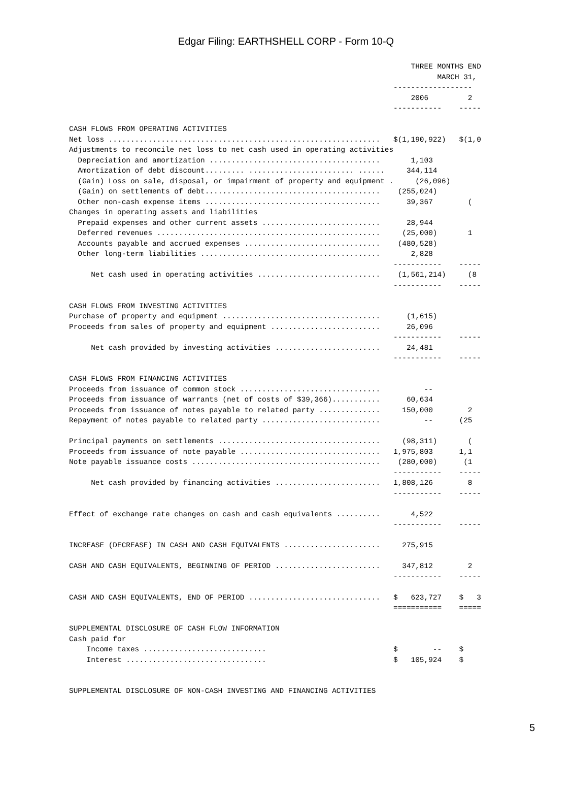Edgar Filing: EARTHSHELL CORP - Form 10-Q
                                                                              THREE MONTHS END
                                                                                    MARCH 31,
                                                                          ------------------
                                                                              2006         2
                                                                          -----------    -----

CASH FLOWS FROM OPERATING ACTIVITIES
Net loss ..............................................................   $(1,190,922)   $(1,0
Adjustments to reconcile net loss to net cash used in operating activities
  Depreciation and amortization .......................................       1,103
  Amortization of debt discount......... ........................ ......     344,114
  (Gain) Loss on sale, disposal, or impairment of property and equipment .     (26,096)
  (Gain) on settlements of debt........................................    (255,024)
  Other non-cash expense items ........................................      39,367        (
Changes in operating assets and liabilities
  Prepaid expenses and other current assets ...........................      28,944
  Deferred revenues ...................................................     (25,000)       1
  Accounts payable and accrued expenses ...............................    (480,528)
  Other long-term liabilities .........................................       2,828
                                                                          -----------    -----
     Net cash used in operating activities ............................    (1,561,214)     (8
                                                                          -----------    -----

CASH FLOWS FROM INVESTING ACTIVITIES
Purchase of property and equipment ....................................      (1,615)
Proceeds from sales of property and equipment .........................      26,096
                                                                          -----------    -----
     Net cash provided by investing activities ........................      24,481
                                                                          -----------    -----

CASH FLOWS FROM FINANCING ACTIVITIES
Proceeds from issuance of common stock ................................          --
Proceeds from issuance of warrants (net of costs of $39,366)...........      60,634
Proceeds from issuance of notes payable to related party ..............     150,000        2
Repayment of notes payable to related party ...........................          --      (25

Principal payments on settlements .....................................     (98,311)       (
Proceeds from issuance of note payable ................................   1,975,803      1,1
Note payable issuance costs ...........................................    (280,000)      (1
                                                                          -----------    -----
     Net cash provided by financing activities ........................   1,808,126        8
                                                                          -----------    -----

Effect of exchange rate changes on cash and cash equivalents ..........       4,522
                                                                          -----------    -----

INCREASE (DECREASE) IN CASH AND CASH EQUIVALENTS ......................     275,915

CASH AND CASH EQUIVALENTS, BEGINNING OF PERIOD ........................     347,812        2
                                                                          -----------    -----

CASH AND CASH EQUIVALENTS, END OF PERIOD ..............................   $   623,727    $   3
                                                                          ===========    =====

SUPPLEMENTAL DISCLOSURE OF CASH FLOW INFORMATION
Cash paid for
    Income taxes ............................                             $        --    $
    Interest ................................                             $   105,924    $


SUPPLEMENTAL DISCLOSURE OF NON-CASH INVESTING AND FINANCING ACTIVITIES
5